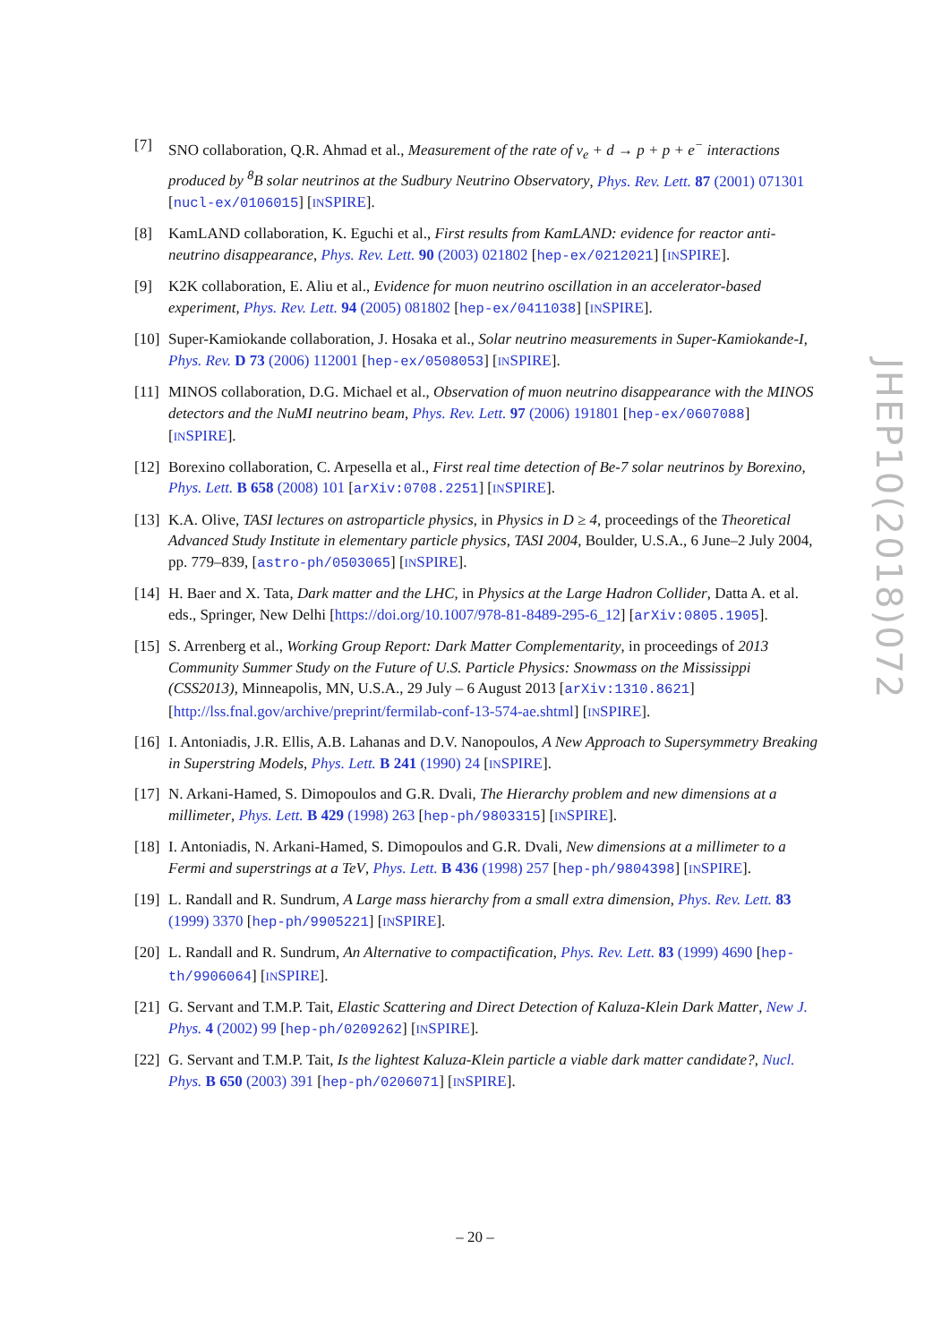[7] SNO collaboration, Q.R. Ahmad et al., Measurement of the rate of ν<sub>e</sub> + d → p + p + e<sup>−</sup> interactions produced by <sup>8</sup>B solar neutrinos at the Sudbury Neutrino Observatory, Phys. Rev. Lett. 87 (2001) 071301 [nucl-ex/0106015] [INSPIRE].
[8] KamLAND collaboration, K. Eguchi et al., First results from KamLAND: evidence for reactor anti-neutrino disappearance, Phys. Rev. Lett. 90 (2003) 021802 [hep-ex/0212021] [INSPIRE].
[9] K2K collaboration, E. Aliu et al., Evidence for muon neutrino oscillation in an accelerator-based experiment, Phys. Rev. Lett. 94 (2005) 081802 [hep-ex/0411038] [INSPIRE].
[10]
Super-Kamiokande collaboration, J. Hosaka et al., Solar neutrino measurements in Super-Kamiokande-I, Phys. Rev. D 73 (2006) 112001 [hep-ex/0508053] [INSPIRE].
[11]
MINOS collaboration, D.G. Michael et al., Observation of muon neutrino disappearance with the MINOS detectors and the NuMI neutrino beam, Phys. Rev. Lett. 97 (2006) 191801 [hep-ex/0607088] [INSPIRE].
[12]
Borexino collaboration, C. Arpesella et al., First real time detection of Be-7 solar neutrinos by Borexino, Phys. Lett. B 658 (2008) 101 [arXiv:0708.2251] [INSPIRE].
[13]
K.A. Olive, TASI lectures on astroparticle physics, in Physics in D ≥ 4, proceedings of the Theoretical Advanced Study Institute in elementary particle physics, TASI 2004, Boulder, U.S.A., 6 June–2 July 2004, pp. 779–839, [astro-ph/0503065] [INSPIRE].
[14]
H. Baer and X. Tata, Dark matter and the LHC, in Physics at the Large Hadron Collider, Datta A. et al. eds., Springer, New Delhi [https://doi.org/10.1007/978-81-8489-295-6_12] [arXiv:0805.1905].
[15]
S. Arrenberg et al., Working Group Report: Dark Matter Complementarity, in proceedings of 2013 Community Summer Study on the Future of U.S. Particle Physics: Snowmass on the Mississippi (CSS2013), Minneapolis, MN, U.S.A., 29 July – 6 August 2013 [arXiv:1310.8621] [http://lss.fnal.gov/archive/preprint/fermilab-conf-13-574-ae.shtml] [INSPIRE].
[16]
I. Antoniadis, J.R. Ellis, A.B. Lahanas and D.V. Nanopoulos, A New Approach to Supersymmetry Breaking in Superstring Models, Phys. Lett. B 241 (1990) 24 [INSPIRE].
[17]
N. Arkani-Hamed, S. Dimopoulos and G.R. Dvali, The Hierarchy problem and new dimensions at a millimeter, Phys. Lett. B 429 (1998) 263 [hep-ph/9803315] [INSPIRE].
[18]
I. Antoniadis, N. Arkani-Hamed, S. Dimopoulos and G.R. Dvali, New dimensions at a millimeter to a Fermi and superstrings at a TeV, Phys. Lett. B 436 (1998) 257 [hep-ph/9804398] [INSPIRE].
[19]
L. Randall and R. Sundrum, A Large mass hierarchy from a small extra dimension, Phys. Rev. Lett. 83 (1999) 3370 [hep-ph/9905221] [INSPIRE].
[20]
L. Randall and R. Sundrum, An Alternative to compactification, Phys. Rev. Lett. 83 (1999) 4690 [hep-th/9906064] [INSPIRE].
[21]
G. Servant and T.M.P. Tait, Elastic Scattering and Direct Detection of Kaluza-Klein Dark Matter, New J. Phys. 4 (2002) 99 [hep-ph/0209262] [INSPIRE].
[22]
G. Servant and T.M.P. Tait, Is the lightest Kaluza-Klein particle a viable dark matter candidate?, Nucl. Phys. B 650 (2003) 391 [hep-ph/0206071] [INSPIRE].
JHEP10(2018)072
– 20 –